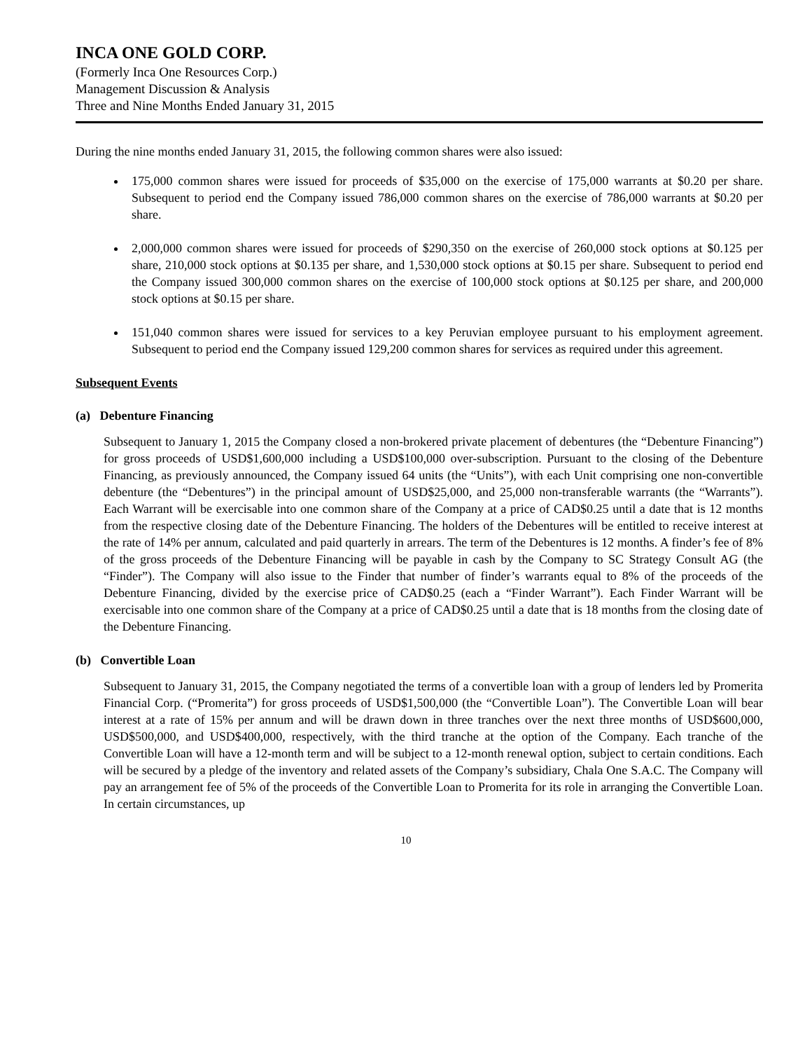INCA ONE GOLD CORP.
(Formerly Inca One Resources Corp.)
Management Discussion & Analysis
Three and Nine Months Ended January 31, 2015
During the nine months ended January 31, 2015, the following common shares were also issued:
175,000 common shares were issued for proceeds of $35,000 on the exercise of 175,000 warrants at $0.20 per share. Subsequent to period end the Company issued 786,000 common shares on the exercise of 786,000 warrants at $0.20 per share.
2,000,000 common shares were issued for proceeds of $290,350 on the exercise of 260,000 stock options at $0.125 per share, 210,000 stock options at $0.135 per share, and 1,530,000 stock options at $0.15 per share. Subsequent to period end the Company issued 300,000 common shares on the exercise of 100,000 stock options at $0.125 per share, and 200,000 stock options at $0.15 per share.
151,040 common shares were issued for services to a key Peruvian employee pursuant to his employment agreement. Subsequent to period end the Company issued 129,200 common shares for services as required under this agreement.
Subsequent Events
(a) Debenture Financing
Subsequent to January 1, 2015 the Company closed a non-brokered private placement of debentures (the “Debenture Financing”) for gross proceeds of USD$1,600,000 including a USD$100,000 over-subscription. Pursuant to the closing of the Debenture Financing, as previously announced, the Company issued 64 units (the “Units”), with each Unit comprising one non-convertible debenture (the “Debentures”) in the principal amount of USD$25,000, and 25,000 non-transferable warrants (the “Warrants”). Each Warrant will be exercisable into one common share of the Company at a price of CAD$0.25 until a date that is 12 months from the respective closing date of the Debenture Financing. The holders of the Debentures will be entitled to receive interest at the rate of 14% per annum, calculated and paid quarterly in arrears. The term of the Debentures is 12 months. A finder’s fee of 8% of the gross proceeds of the Debenture Financing will be payable in cash by the Company to SC Strategy Consult AG (the “Finder”). The Company will also issue to the Finder that number of finder’s warrants equal to 8% of the proceeds of the Debenture Financing, divided by the exercise price of CAD$0.25 (each a “Finder Warrant”). Each Finder Warrant will be exercisable into one common share of the Company at a price of CAD$0.25 until a date that is 18 months from the closing date of the Debenture Financing.
(b) Convertible Loan
Subsequent to January 31, 2015, the Company negotiated the terms of a convertible loan with a group of lenders led by Promerita Financial Corp. (“Promerita”) for gross proceeds of USD$1,500,000 (the “Convertible Loan”). The Convertible Loan will bear interest at a rate of 15% per annum and will be drawn down in three tranches over the next three months of USD$600,000, USD$500,000, and USD$400,000, respectively, with the third tranche at the option of the Company. Each tranche of the Convertible Loan will have a 12-month term and will be subject to a 12-month renewal option, subject to certain conditions. Each will be secured by a pledge of the inventory and related assets of the Company’s subsidiary, Chala One S.A.C. The Company will pay an arrangement fee of 5% of the proceeds of the Convertible Loan to Promerita for its role in arranging the Convertible Loan. In certain circumstances, up
10